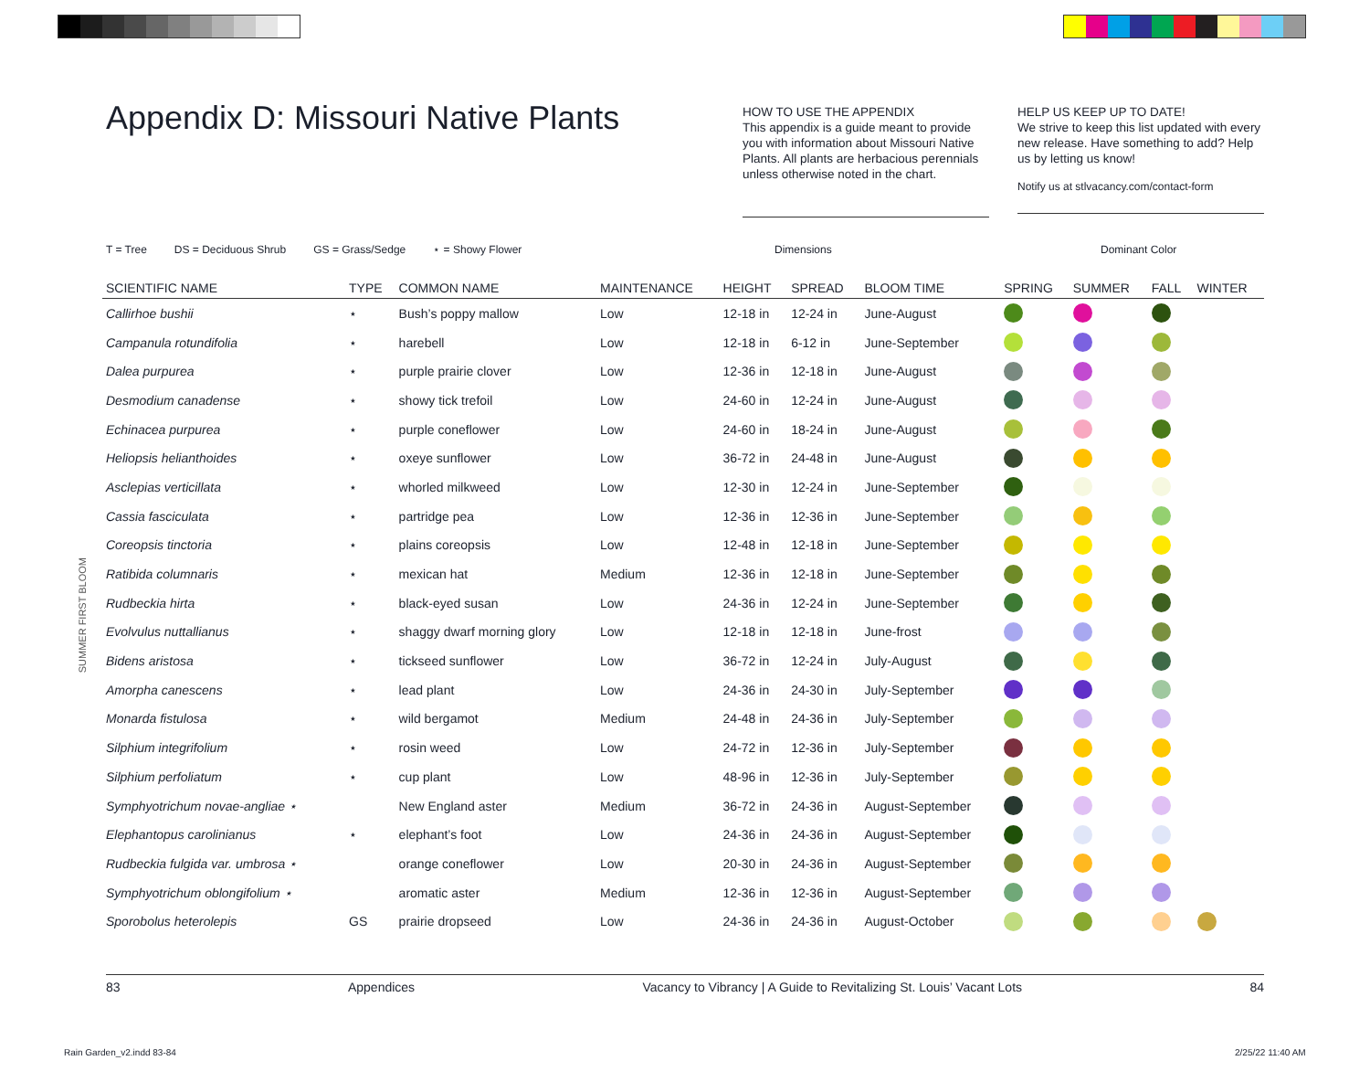Appendix D: Missouri Native Plants
HOW TO USE THE APPENDIX
This appendix is a guide meant to provide you with information about Missouri Native Plants. All plants are herbacious perennials unless otherwise noted in the chart.
HELP US KEEP UP TO DATE!
We strive to keep this list updated with every new release. Have something to add? Help us by letting us know!
Notify us at stlvacancy.com/contact-form
T = Tree DS = Deciduous Shrub GS = Grass/Sedge ⋆ = Showy Flower
Dimensions Dominant Color
SUMMER FIRST BLOOM
| SCIENTIFIC NAME | TYPE | COMMON NAME | MAINTENANCE | HEIGHT | SPREAD | BLOOM TIME | SPRING | SUMMER | FALL | WINTER |
| --- | --- | --- | --- | --- | --- | --- | --- | --- | --- | --- |
| Callirhoe bushii | ⋆ | Bush’s poppy mallow | Low | 12-18 in | 12-24 in | June-August | | | | |
| Campanula rotundifolia | ⋆ | harebell | Low | 12-18 in | 6-12 in | June-September | | | | |
| Dalea purpurea | ⋆ | purple prairie clover | Low | 12-36 in | 12-18 in | June-August | | | | |
| Desmodium canadense | ⋆ | showy tick trefoil | Low | 24-60 in | 12-24 in | June-August | | | | |
| Echinacea purpurea | ⋆ | purple coneflower | Low | 24-60 in | 18-24 in | June-August | | | | |
| Heliopsis helianthoides | ⋆ | oxeye sunflower | Low | 36-72 in | 24-48 in | June-August | | | | |
| Asclepias verticillata | ⋆ | whorled milkweed | Low | 12-30 in | 12-24 in | June-September | | | | |
| Cassia fasciculata | ⋆ | partridge pea | Low | 12-36 in | 12-36 in | June-September | | | | |
| Coreopsis tinctoria | ⋆ | plains coreopsis | Low | 12-48 in | 12-18 in | June-September | | | | |
| Ratibida columnaris | ⋆ | mexican hat | Medium | 12-36 in | 12-18 in | June-September | | | | |
| Rudbeckia hirta | ⋆ | black-eyed susan | Low | 24-36 in | 12-24 in | June-September | | | | |
| Evolvulus nuttallianus | ⋆ | shaggy dwarf morning glory | Low | 12-18 in | 12-18 in | June-frost | | | | |
| Bidens aristosa | ⋆ | tickseed sunflower | Low | 36-72 in | 12-24 in | July-August | | | | |
| Amorpha canescens | ⋆ | lead plant | Low | 24-36 in | 24-30 in | July-September | | | | |
| Monarda fistulosa | ⋆ | wild bergamot | Medium | 24-48 in | 24-36 in | July-September | | | | |
| Silphium integrifolium | ⋆ | rosin weed | Low | 24-72 in | 12-36 in | July-September | | | | |
| Silphium perfoliatum | ⋆ | cup plant | Low | 48-96 in | 12-36 in | July-September | | | | |
| Symphyotrichum novae-angliae ⋆ | | New England aster | Medium | 36-72 in | 24-36 in | August-September | | | | |
| Elephantopus carolinianus | ⋆ | elephant’s foot | Low | 24-36 in | 24-36 in | August-September | | | | |
| Rudbeckia fulgida var. umbrosa ⋆ | | orange coneflower | Low | 20-30 in | 24-36 in | August-September | | | | |
| Symphyotrichum oblongifolium ⋆ | | aromatic aster | Medium | 12-36 in | 12-36 in | August-September | | | | |
| Sporobolus heterolepis | GS | prairie dropseed | Low | 24-36 in | 24-36 in | August-October | | | | |
83 Appendices Vacancy to Vibrancy | A Guide to Revitalizing St. Louis’ Vacant Lots 84
Rain Garden_v2.indd 83-84 2/25/22 11:40 AM